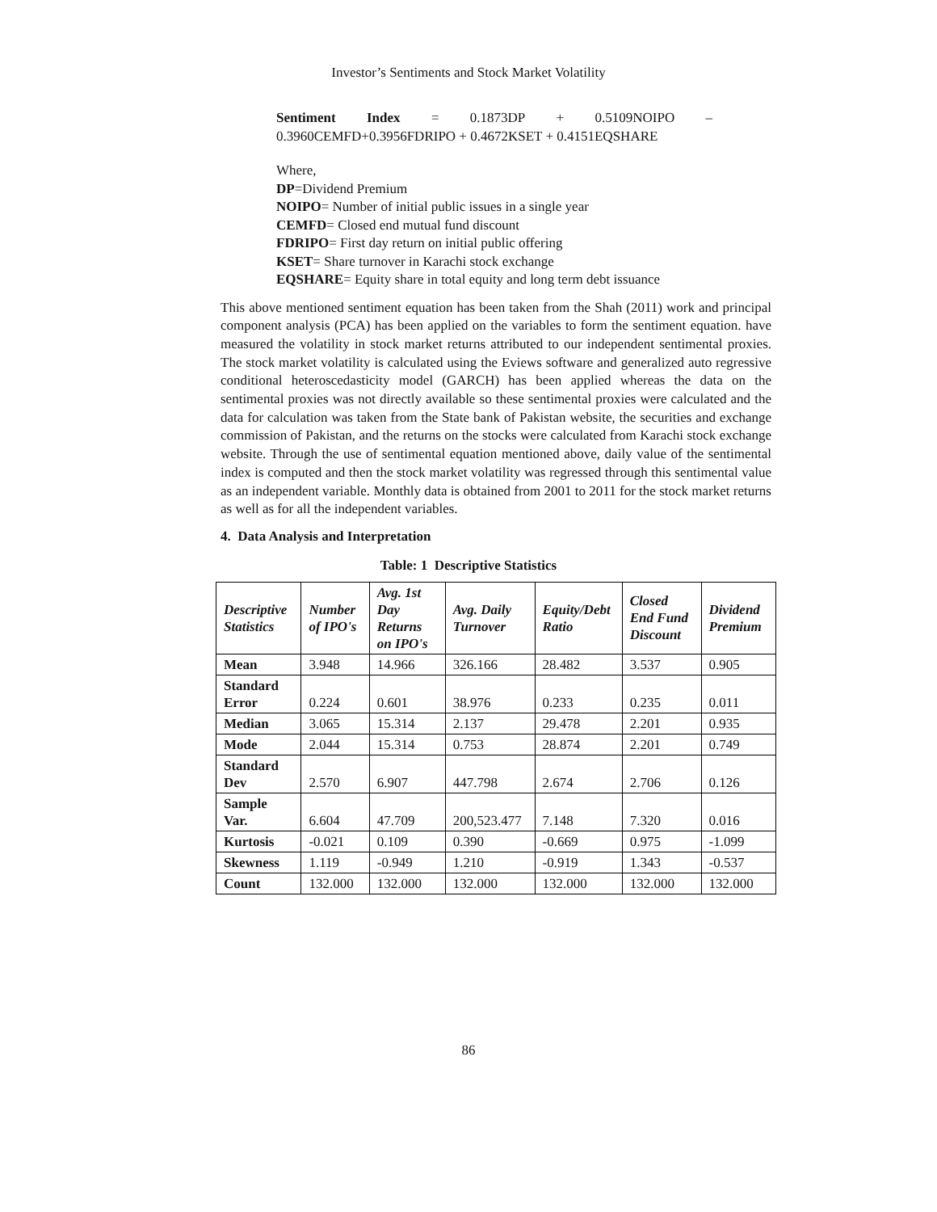Investor’s Sentiments and Stock Market Volatility
Sentiment Index = 0.1873DP + 0.5109NOIPO –
0.3960CEMFD+0.3956FDRIPO + 0.4672KSET + 0.4151EQSHARE
Where,
DP=Dividend Premium
NOIPO= Number of initial public issues in a single year
CEMFD= Closed end mutual fund discount
FDRIPO= First day return on initial public offering
KSET= Share turnover in Karachi stock exchange
EQSHARE= Equity share in total equity and long term debt issuance
This above mentioned sentiment equation has been taken from the Shah (2011) work and principal component analysis (PCA) has been applied on the variables to form the sentiment equation. have measured the volatility in stock market returns attributed to our independent sentimental proxies. The stock market volatility is calculated using the Eviews software and generalized auto regressive conditional heteroscedasticity model (GARCH) has been applied whereas the data on the sentimental proxies was not directly available so these sentimental proxies were calculated and the data for calculation was taken from the State bank of Pakistan website, the securities and exchange commission of Pakistan, and the returns on the stocks were calculated from Karachi stock exchange website. Through the use of sentimental equation mentioned above, daily value of the sentimental index is computed and then the stock market volatility was regressed through this sentimental value as an independent variable. Monthly data is obtained from 2001 to 2011 for the stock market returns as well as for all the independent variables.
4. Data Analysis and Interpretation
Table: 1 Descriptive Statistics
| Descriptive Statistics | Number of IPO's | Avg. 1st Day Returns on IPO's | Avg. Daily Turnover | Equity/Debt Ratio | Closed End Fund Discount | Dividend Premium |
| --- | --- | --- | --- | --- | --- | --- |
| Mean | 3.948 | 14.966 | 326.166 | 28.482 | 3.537 | 0.905 |
| Standard Error | 0.224 | 0.601 | 38.976 | 0.233 | 0.235 | 0.011 |
| Median | 3.065 | 15.314 | 2.137 | 29.478 | 2.201 | 0.935 |
| Mode | 2.044 | 15.314 | 0.753 | 28.874 | 2.201 | 0.749 |
| Standard Dev | 2.570 | 6.907 | 447.798 | 2.674 | 2.706 | 0.126 |
| Sample Var. | 6.604 | 47.709 | 200,523.477 | 7.148 | 7.320 | 0.016 |
| Kurtosis | -0.021 | 0.109 | 0.390 | -0.669 | 0.975 | -1.099 |
| Skewness | 1.119 | -0.949 | 1.210 | -0.919 | 1.343 | -0.537 |
| Count | 132.000 | 132.000 | 132.000 | 132.000 | 132.000 | 132.000 |
86